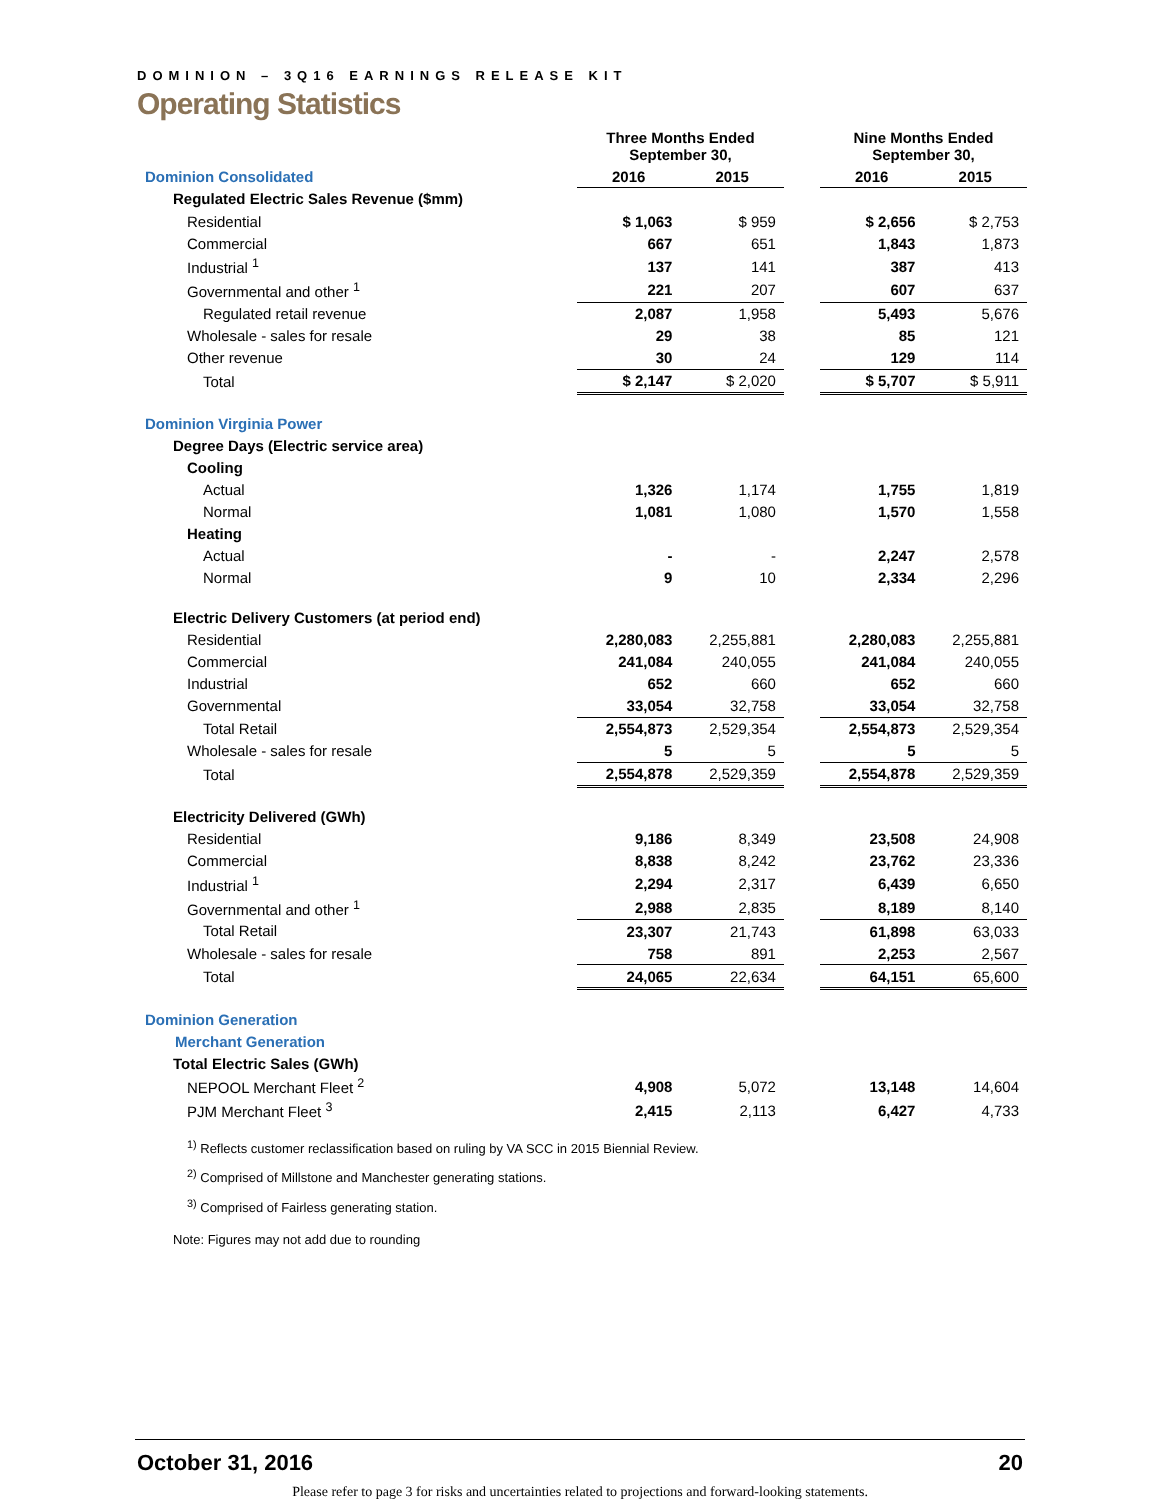DOMINION – 3Q16 EARNINGS RELEASE KIT
Operating Statistics
| | Three Months Ended September 30, | | | Nine Months Ended September 30, | |
| Dominion Consolidated | 2016 | 2015 | | 2016 | 2015 |
| Regulated Electric Sales Revenue ($mm) | | | | | |
| Residential | $ 1,063 | $ 959 | | $ 2,656 | $ 2,753 |
| Commercial | 667 | 651 | | 1,843 | 1,873 |
| Industrial <sup>1</sup> | 137 | 141 | | 387 | 413 |
| Governmental and other <sup>1</sup> | 221 | 207 | | 607 | 637 |
| Regulated retail revenue | 2,087 | 1,958 | | 5,493 | 5,676 |
| Wholesale - sales for resale | 29 | 38 | | 85 | 121 |
| Other revenue | 30 | 24 | | 129 | 114 |
| Total | $ 2,147 | $ 2,020 | | $ 5,707 | $ 5,911 |
| Dominion Virginia Power | | | | | |
| Degree Days (Electric service area) | | | | | |
| Cooling | | | | | |
| Actual | 1,326 | 1,174 | | 1,755 | 1,819 |
| Normal | 1,081 | 1,080 | | 1,570 | 1,558 |
| Heating | | | | | |
| Actual | - | - | | 2,247 | 2,578 |
| Normal | 9 | 10 | | 2,334 | 2,296 |
| Electric Delivery Customers (at period end) | | | | | |
| Residential | 2,280,083 | 2,255,881 | | 2,280,083 | 2,255,881 |
| Commercial | 241,084 | 240,055 | | 241,084 | 240,055 |
| Industrial | 652 | 660 | | 652 | 660 |
| Governmental | 33,054 | 32,758 | | 33,054 | 32,758 |
| Total Retail | 2,554,873 | 2,529,354 | | 2,554,873 | 2,529,354 |
| Wholesale - sales for resale | 5 | 5 | | 5 | 5 |
| Total | 2,554,878 | 2,529,359 | | 2,554,878 | 2,529,359 |
| Electricity Delivered (GWh) | | | | | |
| Residential | 9,186 | 8,349 | | 23,508 | 24,908 |
| Commercial | 8,838 | 8,242 | | 23,762 | 23,336 |
| Industrial <sup>1</sup> | 2,294 | 2,317 | | 6,439 | 6,650 |
| Governmental and other <sup>1</sup> | 2,988 | 2,835 | | 8,189 | 8,140 |
| Total Retail | 23,307 | 21,743 | | 61,898 | 63,033 |
| Wholesale - sales for resale | 758 | 891 | | 2,253 | 2,567 |
| Total | 24,065 | 22,634 | | 64,151 | 65,600 |
| Dominion Generation | | | | | |
| Merchant Generation | | | | | |
| Total Electric Sales (GWh) | | | | | |
| NEPOOL Merchant Fleet <sup>2</sup> | 4,908 | 5,072 | | 13,148 | 14,604 |
| PJM Merchant Fleet <sup>3</sup> | 2,415 | 2,113 | | 6,427 | 4,733 |
<sup>1)</sup> Reflects customer reclassification based on ruling by VA SCC in 2015 Biennial Review.
<sup>2)</sup> Comprised of Millstone and Manchester generating stations.
<sup>3)</sup> Comprised of Fairless generating station.
Note: Figures may not add due to rounding
October 31, 2016 20
Please refer to page 3 for risks and uncertainties related to projections and forward-looking statements.